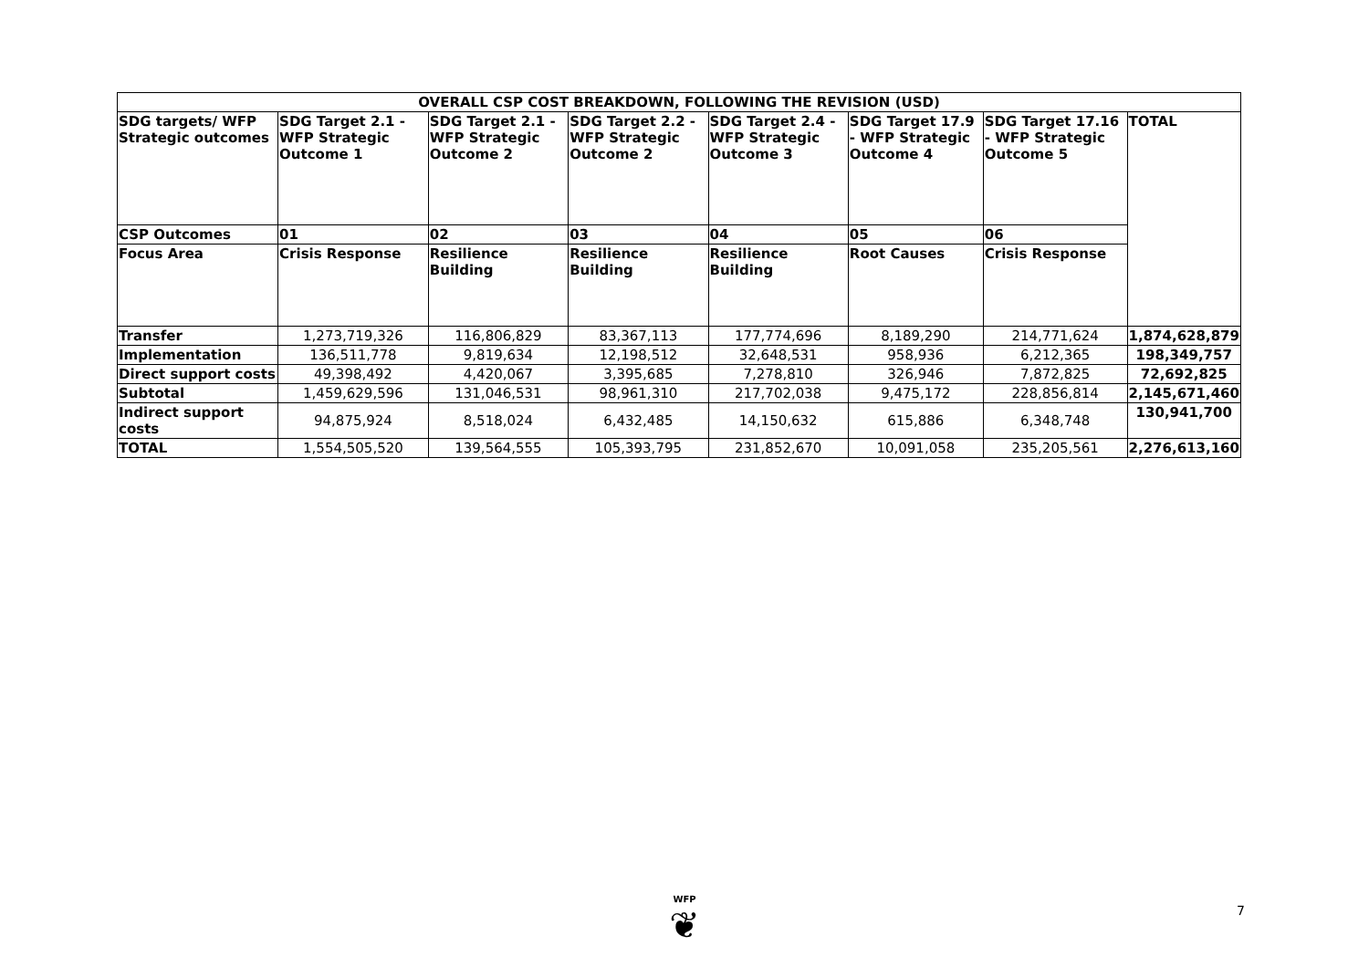| OVERALL CSP COST BREAKDOWN, FOLLOWING THE REVISION (USD) | | | | | | | |
| --- | --- | --- | --- | --- | --- | --- | --- |
| SDG targets/ WFP Strategic outcomes | SDG Target 2.1 - WFP Strategic Outcome 1 | SDG Target 2.1 - WFP Strategic Outcome 2 | SDG Target 2.2 - WFP Strategic Outcome 2 | SDG Target 2.4 - WFP Strategic Outcome 3 | SDG Target 17.9 - WFP Strategic Outcome 4 | SDG Target 17.16 - WFP Strategic Outcome 5 | TOTAL |
| CSP Outcomes | 01 | 02 | 03 | 04 | 05 | 06 | |
| Focus Area | Crisis Response | Resilience Building | Resilience Building | Resilience Building | Root Causes | Crisis Response | |
| Transfer | 1,273,719,326 | 116,806,829 | 83,367,113 | 177,774,696 | 8,189,290 | 214,771,624 | 1,874,628,879 |
| Implementation | 136,511,778 | 9,819,634 | 12,198,512 | 32,648,531 | 958,936 | 6,212,365 | 198,349,757 |
| Direct support costs | 49,398,492 | 4,420,067 | 3,395,685 | 7,278,810 | 326,946 | 7,872,825 | 72,692,825 |
| Subtotal | 1,459,629,596 | 131,046,531 | 98,961,310 | 217,702,038 | 9,475,172 | 228,856,814 | 2,145,671,460 |
| Indirect support costs | 94,875,924 | 8,518,024 | 6,432,485 | 14,150,632 | 615,886 | 6,348,748 | 130,941,700 |
| TOTAL | 1,554,505,520 | 139,564,555 | 105,393,795 | 231,852,670 | 10,091,058 | 235,205,561 | 2,276,613,160 |
WFP
❦
7